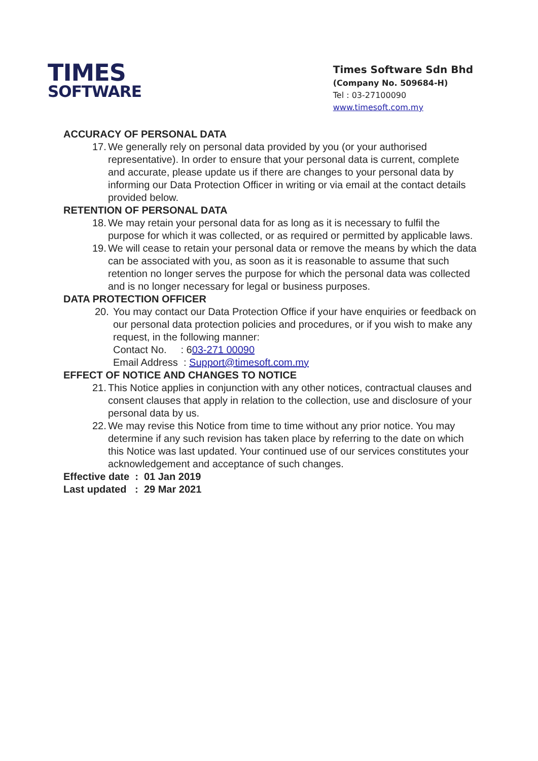TIMES
SOFTWARE
Times Software Sdn Bhd
(Company No. 509684-H)
Tel : 03-27100090
www.timesoft.com.my
ACCURACY OF PERSONAL DATA
17. We generally rely on personal data provided by you (or your authorised representative). In order to ensure that your personal data is current, complete and accurate, please update us if there are changes to your personal data by informing our Data Protection Officer in writing or via email at the contact details provided below.
RETENTION OF PERSONAL DATA
18. We may retain your personal data for as long as it is necessary to fulfil the purpose for which it was collected, or as required or permitted by applicable laws.
19. We will cease to retain your personal data or remove the means by which the data can be associated with you, as soon as it is reasonable to assume that such retention no longer serves the purpose for which the personal data was collected and is no longer necessary for legal or business purposes.
DATA PROTECTION OFFICER
20. You may contact our Data Protection Office if your have enquiries or feedback on our personal data protection policies and procedures, or if you wish to make any request, in the following manner:
Contact No. : 603-271 00090
Email Address : Support@timesoft.com.my
EFFECT OF NOTICE AND CHANGES TO NOTICE
21. This Notice applies in conjunction with any other notices, contractual clauses and consent clauses that apply in relation to the collection, use and disclosure of your personal data by us.
22. We may revise this Notice from time to time without any prior notice. You may determine if any such revision has taken place by referring to the date on which this Notice was last updated. Your continued use of our services constitutes your acknowledgement and acceptance of such changes.
Effective date : 01 Jan 2019
Last updated : 29 Mar 2021